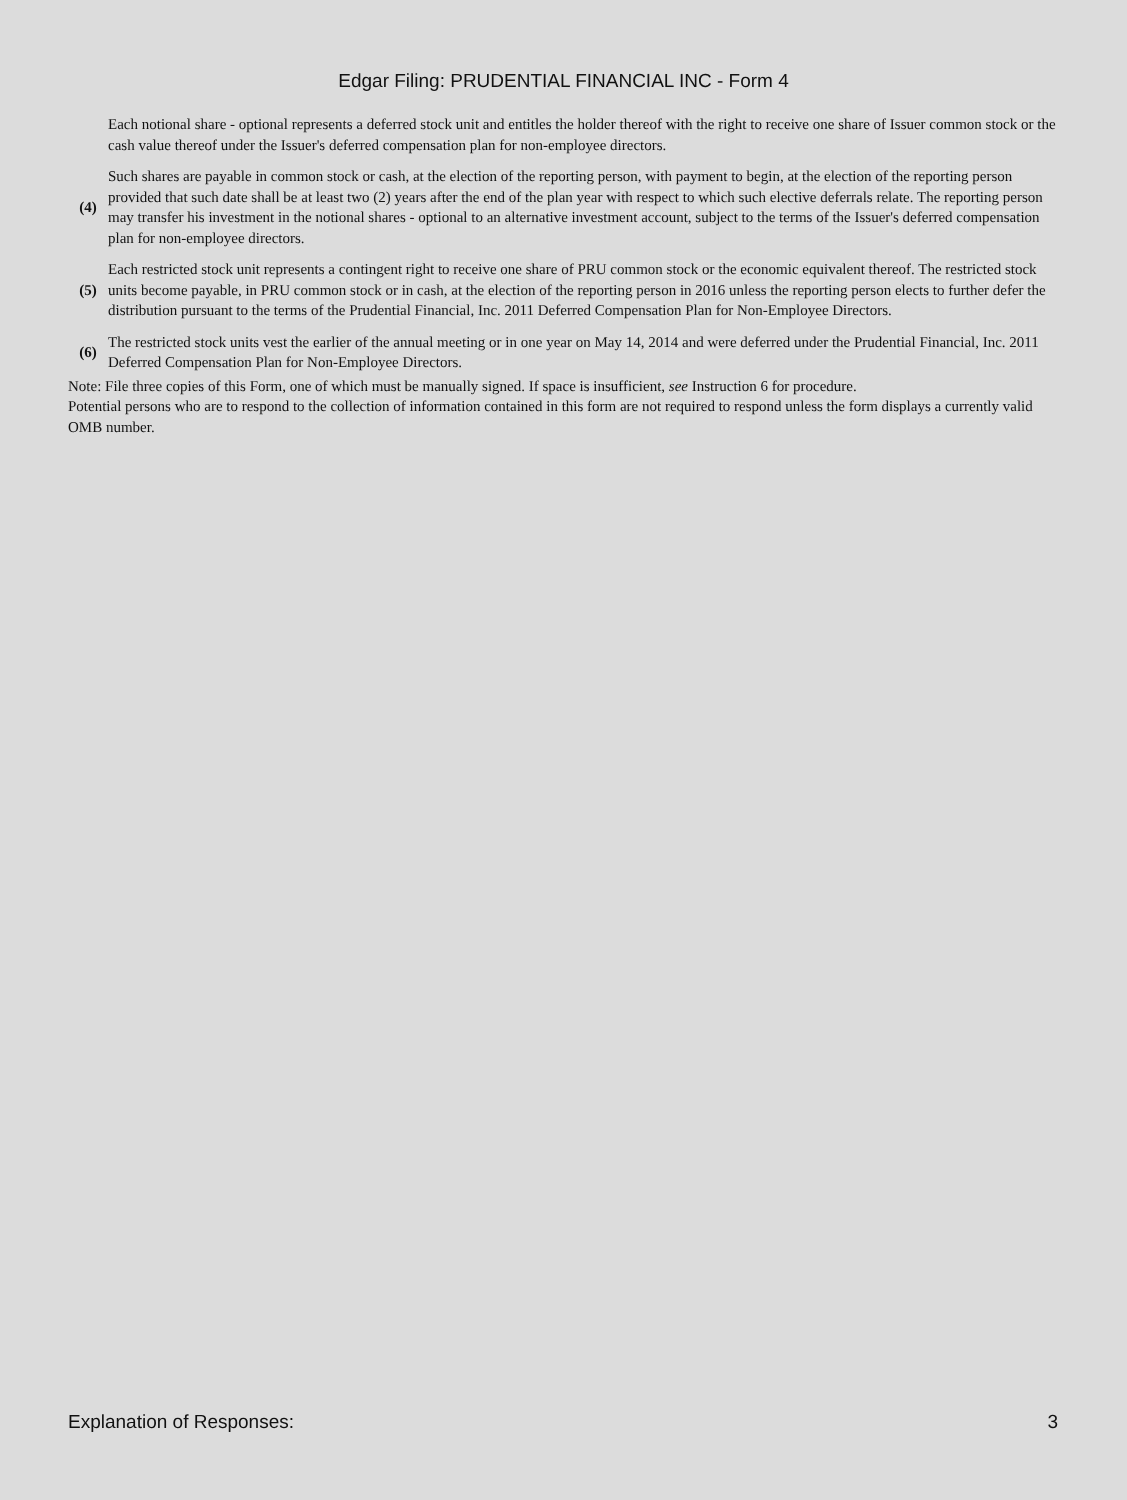Edgar Filing: PRUDENTIAL FINANCIAL INC - Form 4
| | Each notional share - optional represents a deferred stock unit and entitles the holder thereof with the right to receive one share of Issuer common stock or the cash value thereof under the Issuer's deferred compensation plan for non-employee directors. |
| (4) | Such shares are payable in common stock or cash, at the election of the reporting person, with payment to begin, at the election of the reporting person provided that such date shall be at least two (2) years after the end of the plan year with respect to which such elective deferrals relate. The reporting person may transfer his investment in the notional shares - optional to an alternative investment account, subject to the terms of the Issuer's deferred compensation plan for non-employee directors. |
| (5) | Each restricted stock unit represents a contingent right to receive one share of PRU common stock or the economic equivalent thereof. The restricted stock units become payable, in PRU common stock or in cash, at the election of the reporting person in 2016 unless the reporting person elects to further defer the distribution pursuant to the terms of the Prudential Financial, Inc. 2011 Deferred Compensation Plan for Non-Employee Directors. |
| (6) | The restricted stock units vest the earlier of the annual meeting or in one year on May 14, 2014 and were deferred under the Prudential Financial, Inc. 2011 Deferred Compensation Plan for Non-Employee Directors. |
Note: File three copies of this Form, one of which must be manually signed. If space is insufficient, see Instruction 6 for procedure.
Potential persons who are to respond to the collection of information contained in this form are not required to respond unless the form displays a currently valid OMB number.
Explanation of Responses: 3